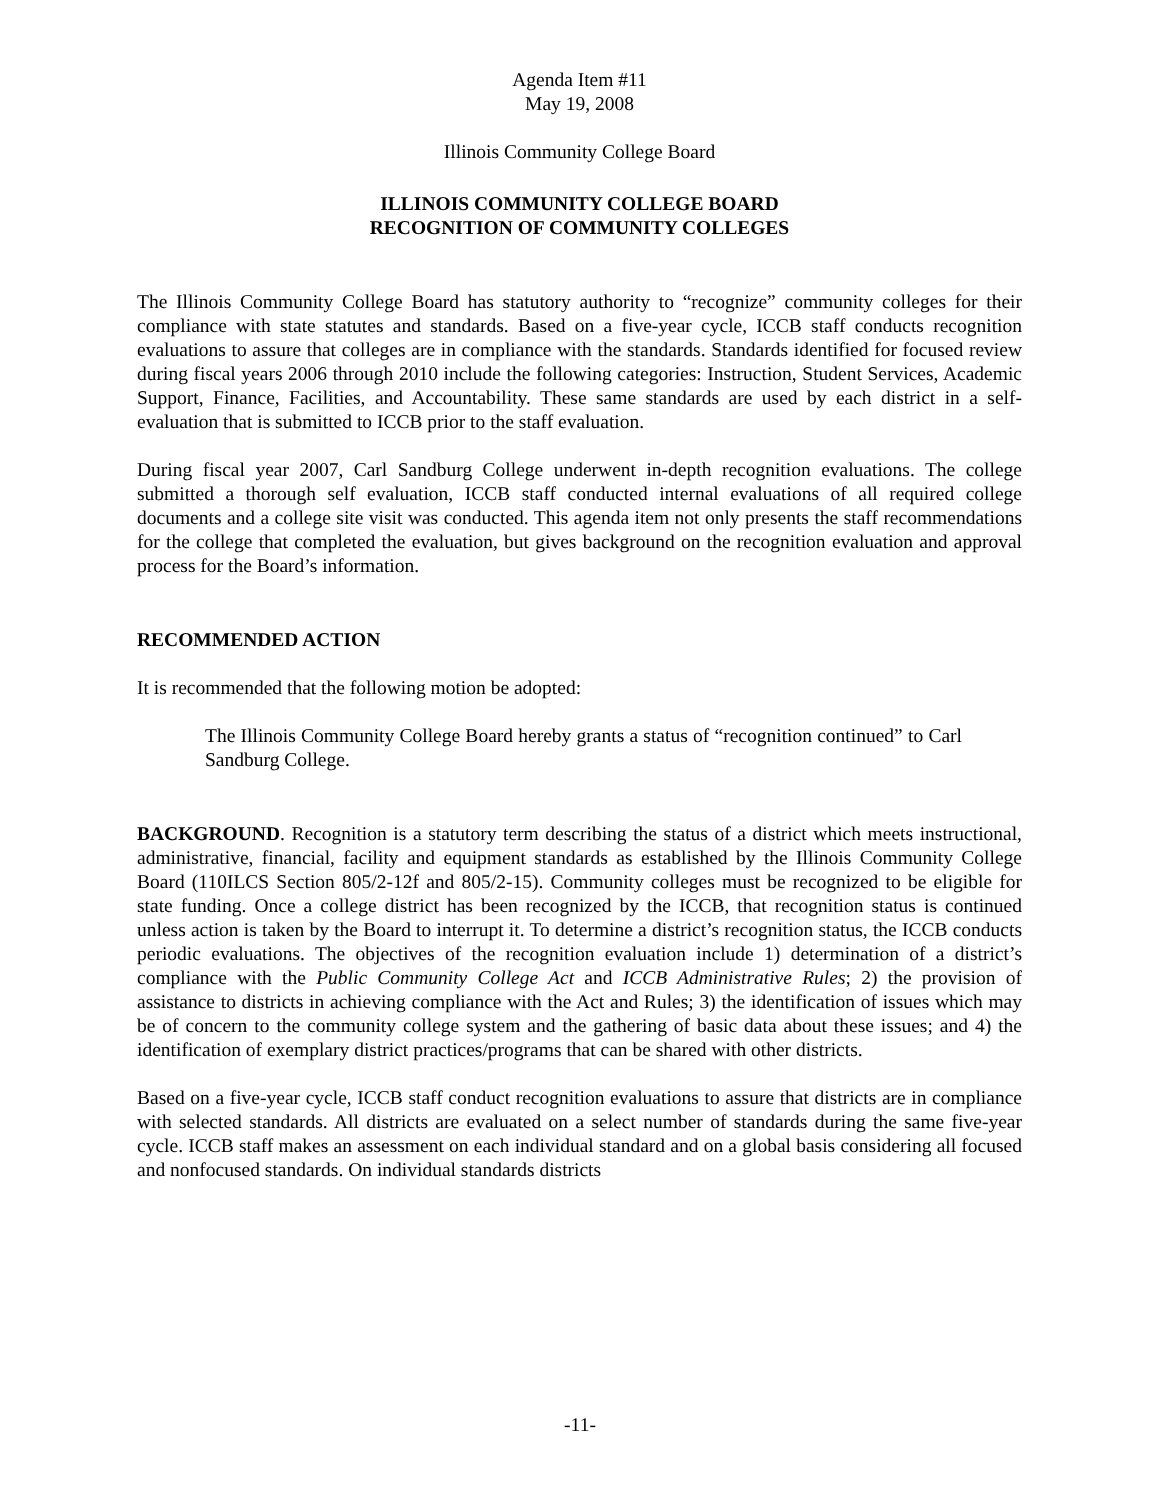Agenda Item #11
May 19, 2008
Illinois Community College Board
ILLINOIS COMMUNITY COLLEGE BOARD
RECOGNITION OF COMMUNITY COLLEGES
The Illinois Community College Board has statutory authority to “recognize” community colleges for their compliance with state statutes and standards. Based on a five-year cycle, ICCB staff conducts recognition evaluations to assure that colleges are in compliance with the standards. Standards identified for focused review during fiscal years 2006 through 2010 include the following categories: Instruction, Student Services, Academic Support, Finance, Facilities, and Accountability. These same standards are used by each district in a self-evaluation that is submitted to ICCB prior to the staff evaluation.
During fiscal year 2007, Carl Sandburg College underwent in-depth recognition evaluations. The college submitted a thorough self evaluation, ICCB staff conducted internal evaluations of all required college documents and a college site visit was conducted. This agenda item not only presents the staff recommendations for the college that completed the evaluation, but gives background on the recognition evaluation and approval process for the Board’s information.
RECOMMENDED ACTION
It is recommended that the following motion be adopted:
The Illinois Community College Board hereby grants a status of “recognition continued” to Carl Sandburg College.
BACKGROUND. Recognition is a statutory term describing the status of a district which meets instructional, administrative, financial, facility and equipment standards as established by the Illinois Community College Board (110ILCS Section 805/2-12f and 805/2-15). Community colleges must be recognized to be eligible for state funding. Once a college district has been recognized by the ICCB, that recognition status is continued unless action is taken by the Board to interrupt it. To determine a district’s recognition status, the ICCB conducts periodic evaluations. The objectives of the recognition evaluation include 1) determination of a district’s compliance with the Public Community College Act and ICCB Administrative Rules; 2) the provision of assistance to districts in achieving compliance with the Act and Rules; 3) the identification of issues which may be of concern to the community college system and the gathering of basic data about these issues; and 4) the identification of exemplary district practices/programs that can be shared with other districts.
Based on a five-year cycle, ICCB staff conduct recognition evaluations to assure that districts are in compliance with selected standards. All districts are evaluated on a select number of standards during the same five-year cycle. ICCB staff makes an assessment on each individual standard and on a global basis considering all focused and nonfocused standards. On individual standards districts
-11-